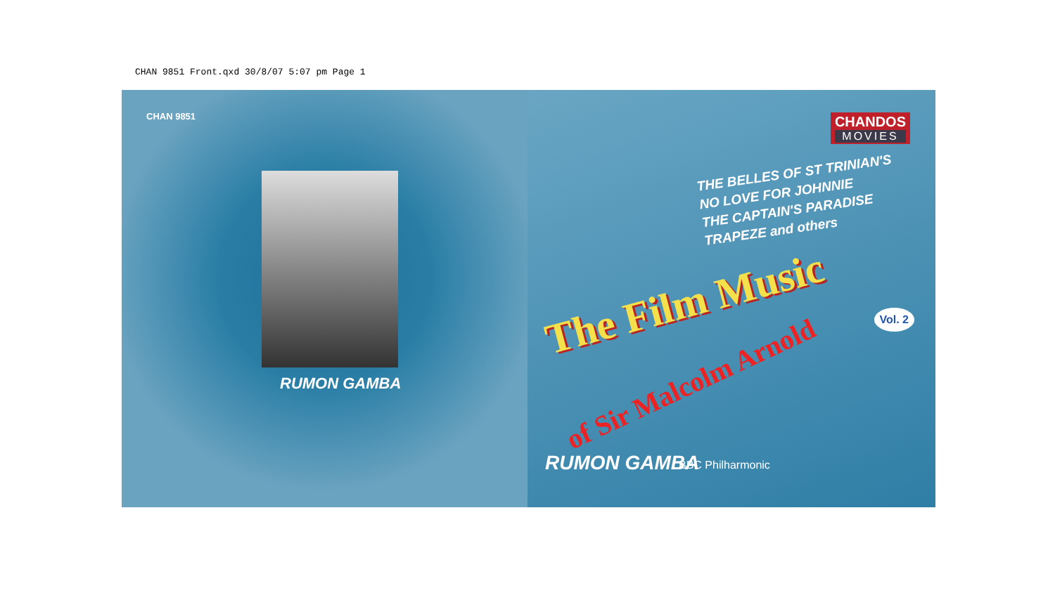CHAN 9851 Front.qxd 30/8/07 5:07 pm Page 1
CHAN 9851
RUMON GAMBA
CHANDOS
MOVIES
THE BELLES OF ST TRINIAN'S
NO LOVE FOR JOHNNIE
THE CAPTAIN'S PARADISE
TRAPEZE and others
The Film Music
of Sir Malcolm Arnold
Vol. 2
RUMON GAMBA BBC Philharmonic